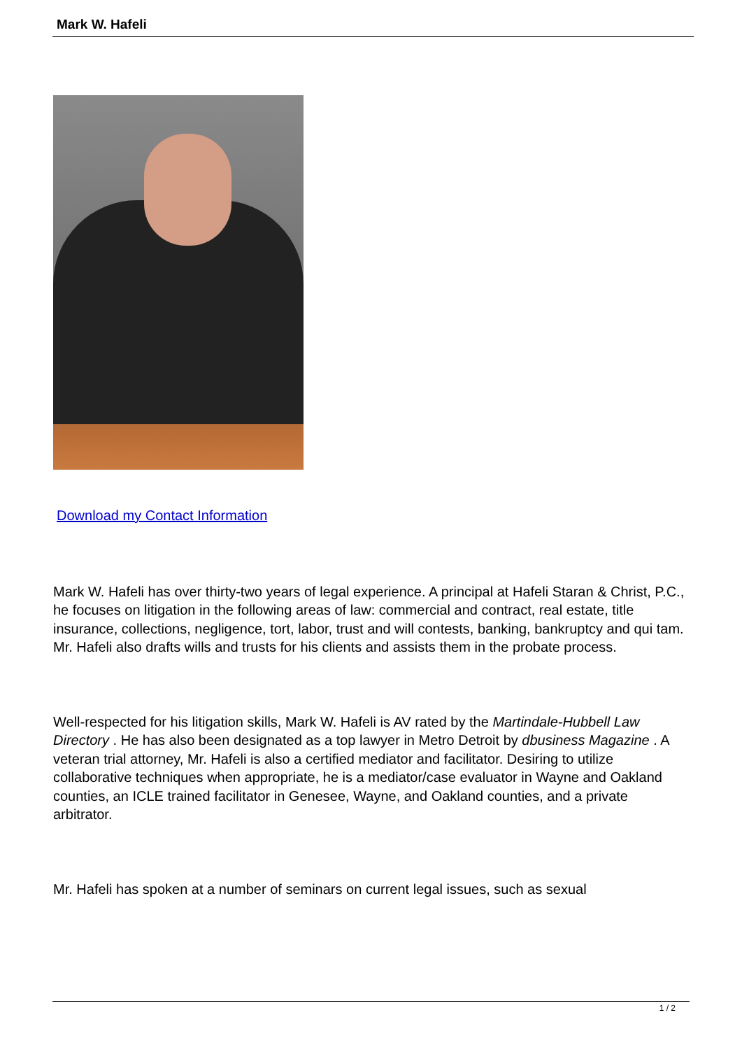Mark W. Hafeli
Download my Contact Information
Mark W. Hafeli has over thirty-two years of legal experience. A principal at Hafeli Staran & Christ, P.C., he focuses on litigation in the following areas of law: commercial and contract, real estate, title insurance, collections, negligence, tort, labor, trust and will contests, banking, bankruptcy and qui tam. Mr. Hafeli also drafts wills and trusts for his clients and assists them in the probate process.
Well-respected for his litigation skills, Mark W. Hafeli is AV rated by the Martindale-Hubbell Law Directory . He has also been designated as a top lawyer in Metro Detroit by dbusiness Magazine . A veteran trial attorney, Mr. Hafeli is also a certified mediator and facilitator. Desiring to utilize collaborative techniques when appropriate, he is a mediator/case evaluator in Wayne and Oakland counties, an ICLE trained facilitator in Genesee, Wayne, and Oakland counties, and a private arbitrator.
Mr. Hafeli has spoken at a number of seminars on current legal issues, such as sexual
1 / 2